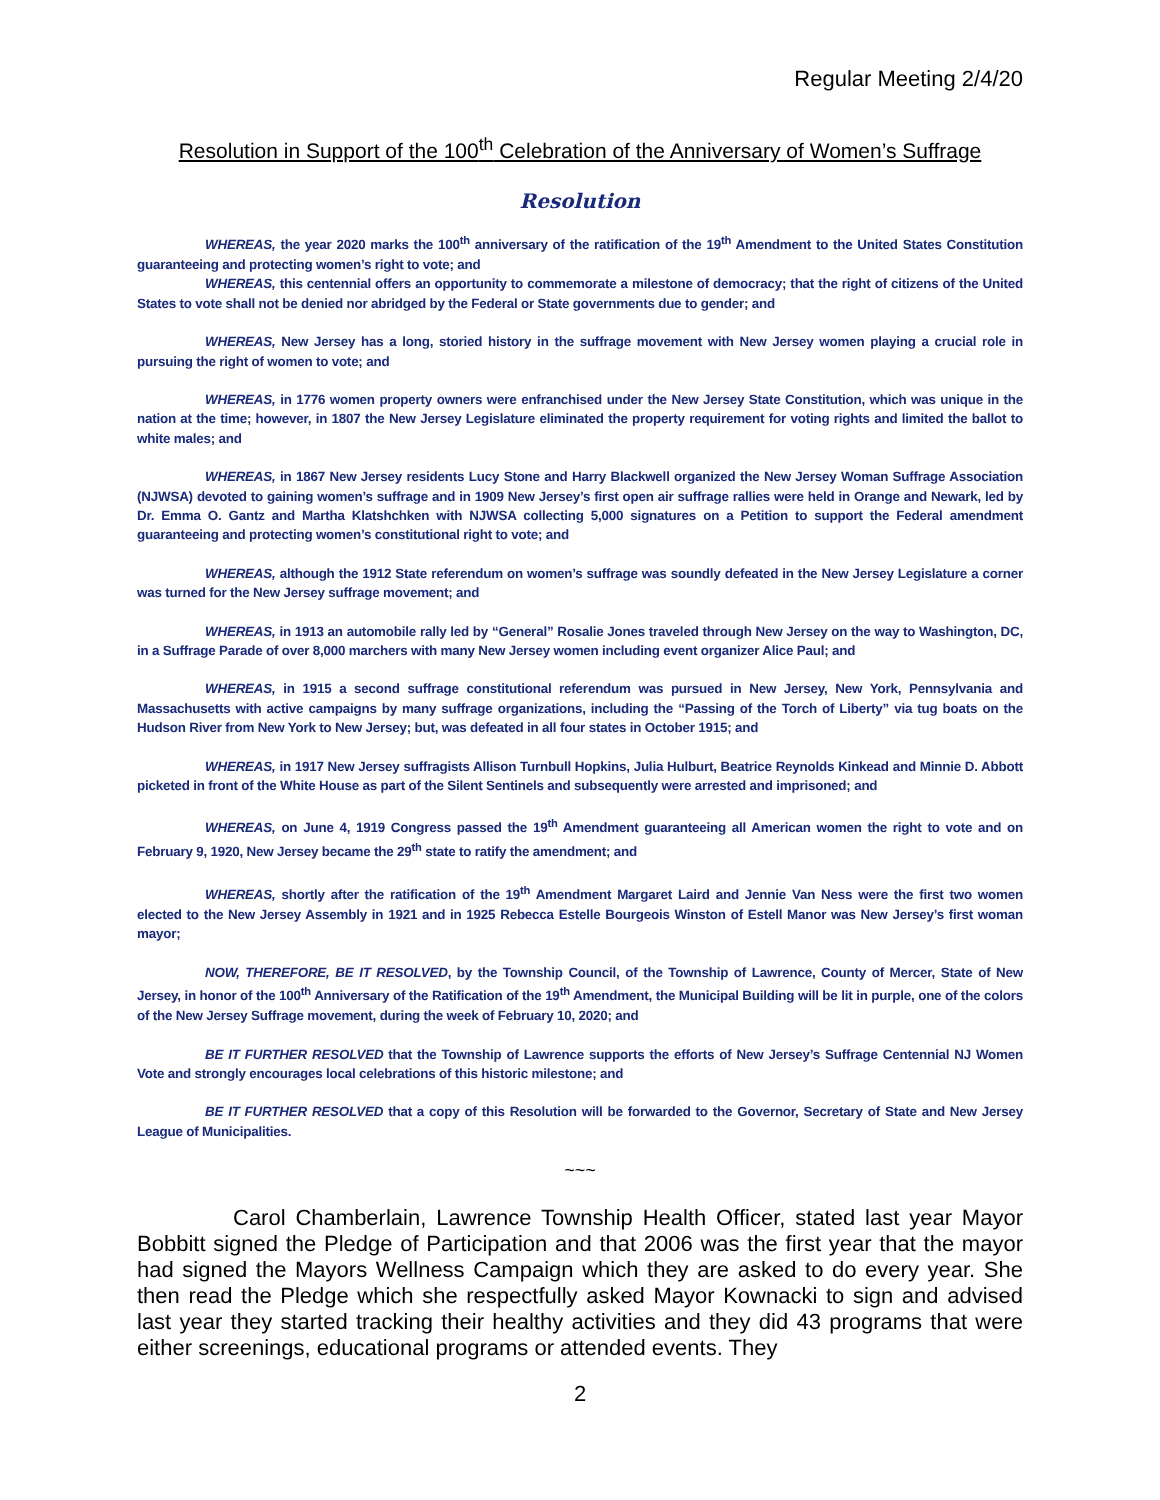Regular Meeting 2/4/20
Resolution in Support of the 100<sup>th</sup> Celebration of the Anniversary of Women’s Suffrage
Resolution
WHEREAS, the year 2020 marks the 100<sup>th</sup> anniversary of the ratification of the 19<sup>th</sup> Amendment to the United States Constitution guaranteeing and protecting women’s right to vote; and
WHEREAS, this centennial offers an opportunity to commemorate a milestone of democracy; that the right of citizens of the United States to vote shall not be denied nor abridged by the Federal or State governments due to gender; and
WHEREAS, New Jersey has a long, storied history in the suffrage movement with New Jersey women playing a crucial role in pursuing the right of women to vote; and
WHEREAS, in 1776 women property owners were enfranchised under the New Jersey State Constitution, which was unique in the nation at the time; however, in 1807 the New Jersey Legislature eliminated the property requirement for voting rights and limited the ballot to white males; and
WHEREAS, in 1867 New Jersey residents Lucy Stone and Harry Blackwell organized the New Jersey Woman Suffrage Association (NJWSA) devoted to gaining women’s suffrage and in 1909 New Jersey’s first open air suffrage rallies were held in Orange and Newark, led by Dr. Emma O. Gantz and Martha Klatshchken with NJWSA collecting 5,000 signatures on a Petition to support the Federal amendment guaranteeing and protecting women’s constitutional right to vote; and
WHEREAS, although the 1912 State referendum on women’s suffrage was soundly defeated in the New Jersey Legislature a corner was turned for the New Jersey suffrage movement; and
WHEREAS, in 1913 an automobile rally led by “General” Rosalie Jones traveled through New Jersey on the way to Washington, DC, in a Suffrage Parade of over 8,000 marchers with many New Jersey women including event organizer Alice Paul; and
WHEREAS, in 1915 a second suffrage constitutional referendum was pursued in New Jersey, New York, Pennsylvania and Massachusetts with active campaigns by many suffrage organizations, including the “Passing of the Torch of Liberty” via tug boats on the Hudson River from New York to New Jersey; but, was defeated in all four states in October 1915; and
WHEREAS, in 1917 New Jersey suffragists Allison Turnbull Hopkins, Julia Hulburt, Beatrice Reynolds Kinkead and Minnie D. Abbott picketed in front of the White House as part of the Silent Sentinels and subsequently were arrested and imprisoned; and
WHEREAS, on June 4, 1919 Congress passed the 19<sup>th</sup> Amendment guaranteeing all American women the right to vote and on February 9, 1920, New Jersey became the 29<sup>th</sup> state to ratify the amendment; and
WHEREAS, shortly after the ratification of the 19<sup>th</sup> Amendment Margaret Laird and Jennie Van Ness were the first two women elected to the New Jersey Assembly in 1921 and in 1925 Rebecca Estelle Bourgeois Winston of Estell Manor was New Jersey’s first woman mayor;
NOW, THEREFORE, BE IT RESOLVED, by the Township Council, of the Township of Lawrence, County of Mercer, State of New Jersey, in honor of the 100<sup>th</sup> Anniversary of the Ratification of the 19<sup>th</sup> Amendment, the Municipal Building will be lit in purple, one of the colors of the New Jersey Suffrage movement, during the week of February 10, 2020; and
BE IT FURTHER RESOLVED that the Township of Lawrence supports the efforts of New Jersey’s Suffrage Centennial NJ Women Vote and strongly encourages local celebrations of this historic milestone; and
BE IT FURTHER RESOLVED that a copy of this Resolution will be forwarded to the Governor, Secretary of State and New Jersey League of Municipalities.
~~~
Carol Chamberlain, Lawrence Township Health Officer, stated last year Mayor Bobbitt signed the Pledge of Participation and that 2006 was the first year that the mayor had signed the Mayors Wellness Campaign which they are asked to do every year. She then read the Pledge which she respectfully asked Mayor Kownacki to sign and advised last year they started tracking their healthy activities and they did 43 programs that were either screenings, educational programs or attended events. They
2